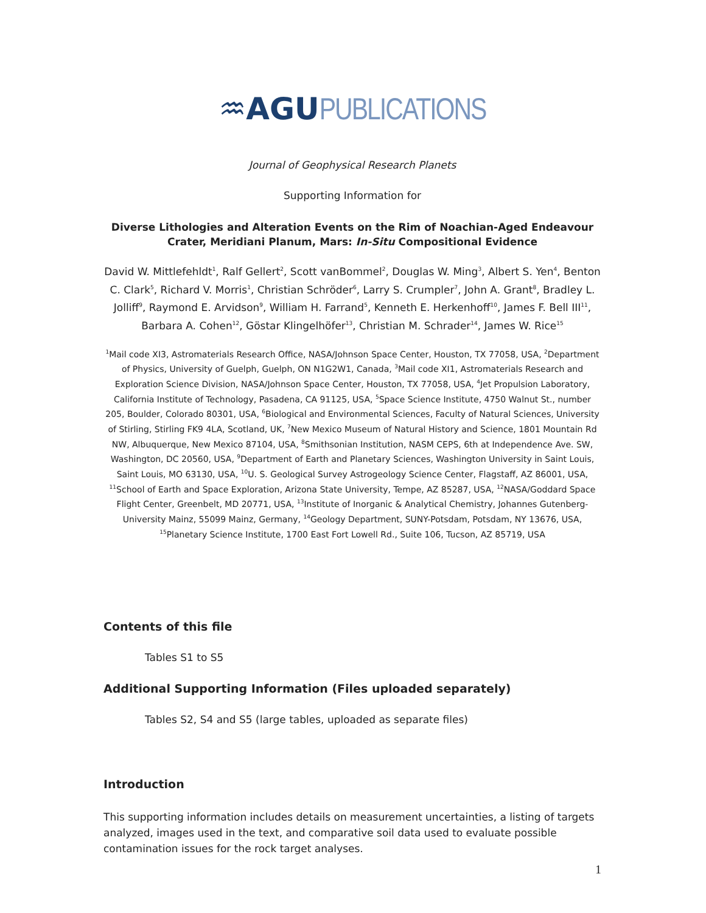♒AGU PUBLICATIONS
Journal of Geophysical Research Planets
Supporting Information for
Diverse Lithologies and Alteration Events on the Rim of Noachian-Aged Endeavour Crater, Meridiani Planum, Mars: In-Situ Compositional Evidence
David W. Mittlefehldt<sup>1</sup>, Ralf Gellert<sup>2</sup>, Scott vanBommel<sup>2</sup>, Douglas W. Ming<sup>3</sup>, Albert S. Yen<sup>4</sup>, Benton C. Clark<sup>5</sup>, Richard V. Morris<sup>1</sup>, Christian Schröder<sup>6</sup>, Larry S. Crumpler<sup>7</sup>, John A. Grant<sup>8</sup>, Bradley L. Jolliff<sup>9</sup>, Raymond E. Arvidson<sup>9</sup>, William H. Farrand<sup>5</sup>, Kenneth E. Herkenhoff<sup>10</sup>, James F. Bell III<sup>11</sup>, Barbara A. Cohen<sup>12</sup>, Göstar Klingelhöfer<sup>13</sup>, Christian M. Schrader<sup>14</sup>, James W. Rice<sup>15</sup>
<sup>1</sup> Mail code XI3, Astromaterials Research Office, NASA/Johnson Space Center, Houston, TX 77058, USA, <sup>2</sup>Department of Physics, University of Guelph, Guelph, ON N1G2W1, Canada, <sup>3</sup>Mail code XI1, Astromaterials Research and Exploration Science Division, NASA/Johnson Space Center, Houston, TX 77058, USA, <sup>4</sup>Jet Propulsion Laboratory, California Institute of Technology, Pasadena, CA 91125, USA, <sup>5</sup>Space Science Institute, 4750 Walnut St., number 205, Boulder, Colorado 80301, USA, <sup>6</sup>Biological and Environmental Sciences, Faculty of Natural Sciences, University of Stirling, Stirling FK9 4LA, Scotland, UK, <sup>7</sup>New Mexico Museum of Natural History and Science, 1801 Mountain Rd NW, Albuquerque, New Mexico 87104, USA, <sup>8</sup>Smithsonian Institution, NASM CEPS, 6th at Independence Ave. SW, Washington, DC 20560, USA, <sup>9</sup>Department of Earth and Planetary Sciences, Washington University in Saint Louis, Saint Louis, MO 63130, USA, <sup>10</sup>U. S. Geological Survey Astrogeology Science Center, Flagstaff, AZ 86001, USA, <sup>11</sup>School of Earth and Space Exploration, Arizona State University, Tempe, AZ 85287, USA, <sup>12</sup>NASA/Goddard Space Flight Center, Greenbelt, MD 20771, USA, <sup>13</sup>Institute of Inorganic & Analytical Chemistry, Johannes Gutenberg-University Mainz, 55099 Mainz, Germany, <sup>14</sup>Geology Department, SUNY-Potsdam, Potsdam, NY 13676, USA, <sup>15</sup>Planetary Science Institute, 1700 East Fort Lowell Rd., Suite 106, Tucson, AZ 85719, USA
Contents of this file
Tables S1 to S5
Additional Supporting Information (Files uploaded separately)
Tables S2, S4 and S5 (large tables, uploaded as separate files)
Introduction
This supporting information includes details on measurement uncertainties, a listing of targets analyzed, images used in the text, and comparative soil data used to evaluate possible contamination issues for the rock target analyses.
1